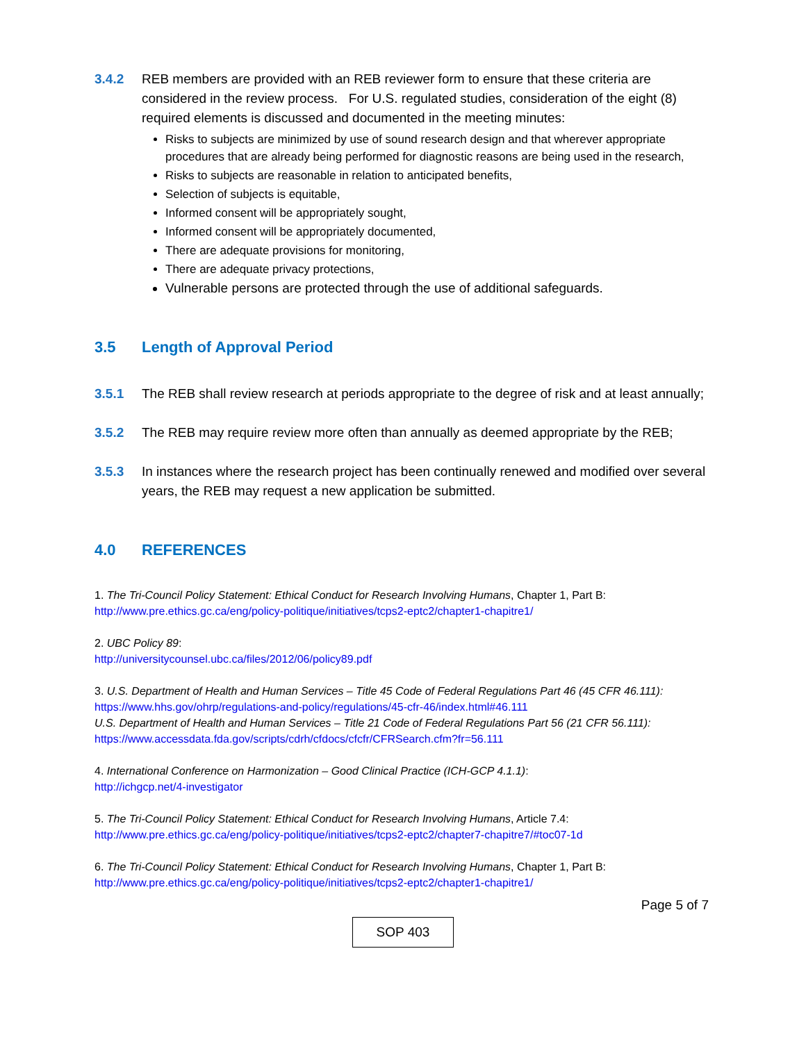3.4.2 REB members are provided with an REB reviewer form to ensure that these criteria are considered in the review process. For U.S. regulated studies, consideration of the eight (8) required elements is discussed and documented in the meeting minutes:
Risks to subjects are minimized by use of sound research design and that wherever appropriate procedures that are already being performed for diagnostic reasons are being used in the research,
Risks to subjects are reasonable in relation to anticipated benefits,
Selection of subjects is equitable,
Informed consent will be appropriately sought,
Informed consent will be appropriately documented,
There are adequate provisions for monitoring,
There are adequate privacy protections,
Vulnerable persons are protected through the use of additional safeguards.
3.5 Length of Approval Period
3.5.1 The REB shall review research at periods appropriate to the degree of risk and at least annually;
3.5.2 The REB may require review more often than annually as deemed appropriate by the REB;
3.5.3 In instances where the research project has been continually renewed and modified over several years, the REB may request a new application be submitted.
4.0 REFERENCES
1. The Tri-Council Policy Statement: Ethical Conduct for Research Involving Humans, Chapter 1, Part B:
http://www.pre.ethics.gc.ca/eng/policy-politique/initiatives/tcps2-eptc2/chapter1-chapitre1/
2. UBC Policy 89:
http://universitycounsel.ubc.ca/files/2012/06/policy89.pdf
3. U.S. Department of Health and Human Services – Title 45 Code of Federal Regulations Part 46 (45 CFR 46.111):
https://www.hhs.gov/ohrp/regulations-and-policy/regulations/45-cfr-46/index.html#46.111
U.S. Department of Health and Human Services – Title 21 Code of Federal Regulations Part 56 (21 CFR 56.111):
https://www.accessdata.fda.gov/scripts/cdrh/cfdocs/cfcfr/CFRSearch.cfm?fr=56.111
4. International Conference on Harmonization – Good Clinical Practice (ICH-GCP 4.1.1):
http://ichgcp.net/4-investigator
5. The Tri-Council Policy Statement: Ethical Conduct for Research Involving Humans, Article 7.4:
http://www.pre.ethics.gc.ca/eng/policy-politique/initiatives/tcps2-eptc2/chapter7-chapitre7/#toc07-1d
6. The Tri-Council Policy Statement: Ethical Conduct for Research Involving Humans, Chapter 1, Part B:
http://www.pre.ethics.gc.ca/eng/policy-politique/initiatives/tcps2-eptc2/chapter1-chapitre1/
Page 5 of 7
SOP 403